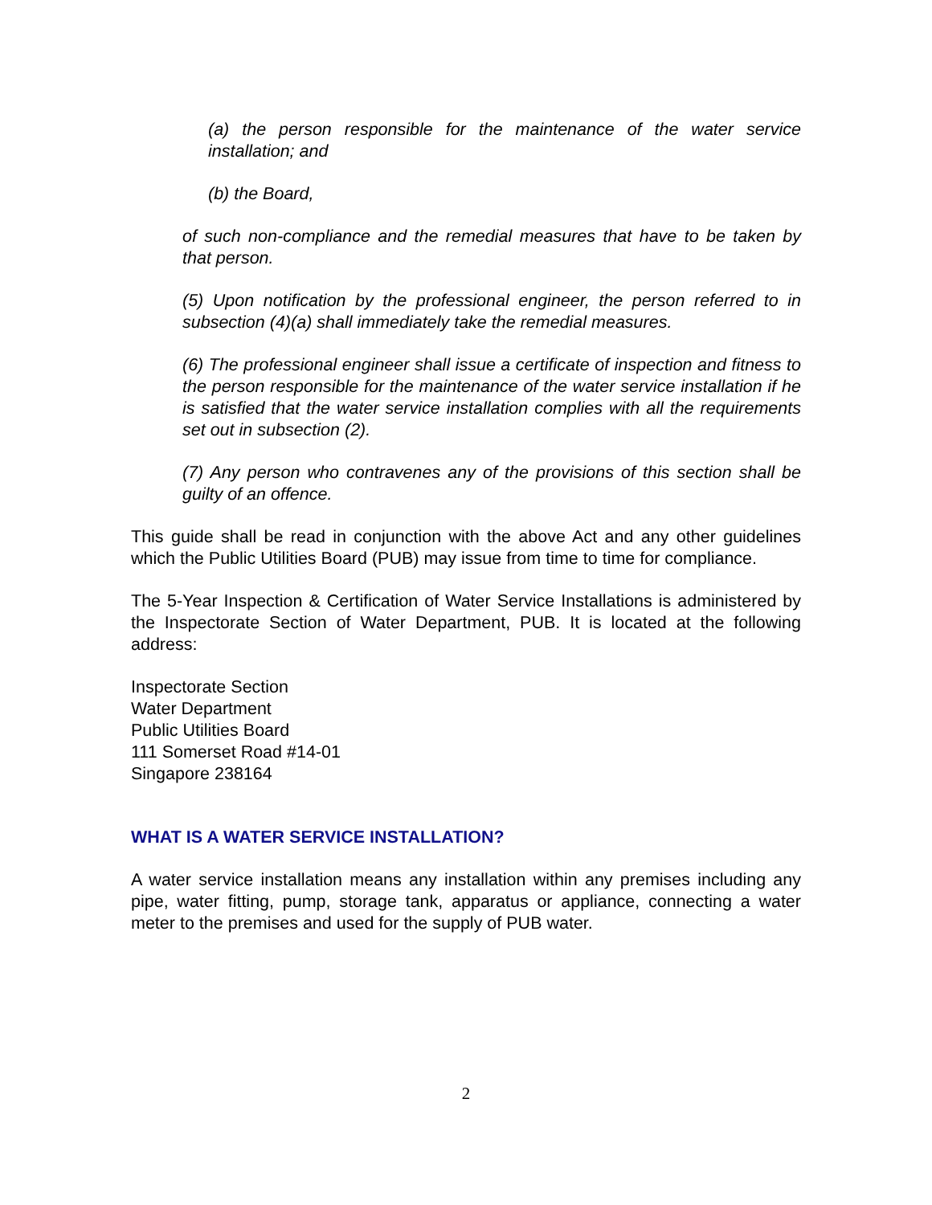(a) the person responsible for the maintenance of the water service installation; and
(b) the Board,
of such non-compliance and the remedial measures that have to be taken by that person.
(5) Upon notification by the professional engineer, the person referred to in subsection (4)(a) shall immediately take the remedial measures.
(6) The professional engineer shall issue a certificate of inspection and fitness to the person responsible for the maintenance of the water service installation if he is satisfied that the water service installation complies with all the requirements set out in subsection (2).
(7) Any person who contravenes any of the provisions of this section shall be guilty of an offence.
This guide shall be read in conjunction with the above Act and any other guidelines which the Public Utilities Board (PUB) may issue from time to time for compliance.
The 5-Year Inspection & Certification of Water Service Installations is administered by the Inspectorate Section of Water Department, PUB. It is located at the following address:
Inspectorate Section
Water Department
Public Utilities Board
111 Somerset Road #14-01
Singapore 238164
WHAT IS A WATER SERVICE INSTALLATION?
A water service installation means any installation within any premises including any pipe, water fitting, pump, storage tank, apparatus or appliance, connecting a water meter to the premises and used for the supply of PUB water.
2